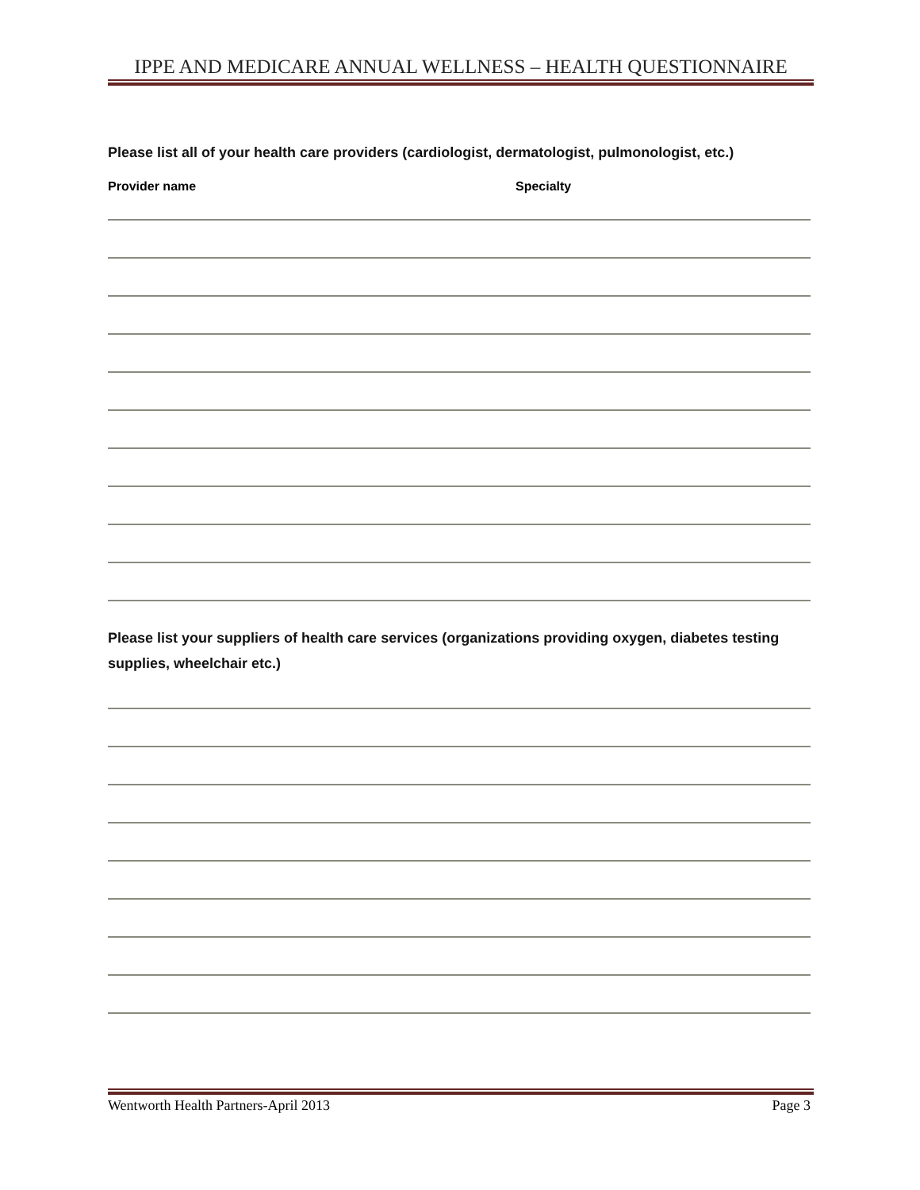IPPE AND MEDICARE ANNUAL WELLNESS – HEALTH QUESTIONNAIRE
Please list all of your health care providers (cardiologist, dermatologist, pulmonologist, etc.)
Provider name Specialty
Please list your suppliers of health care services (organizations providing oxygen, diabetes testing supplies, wheelchair etc.)
Wentworth Health Partners-April 2013 Page 3